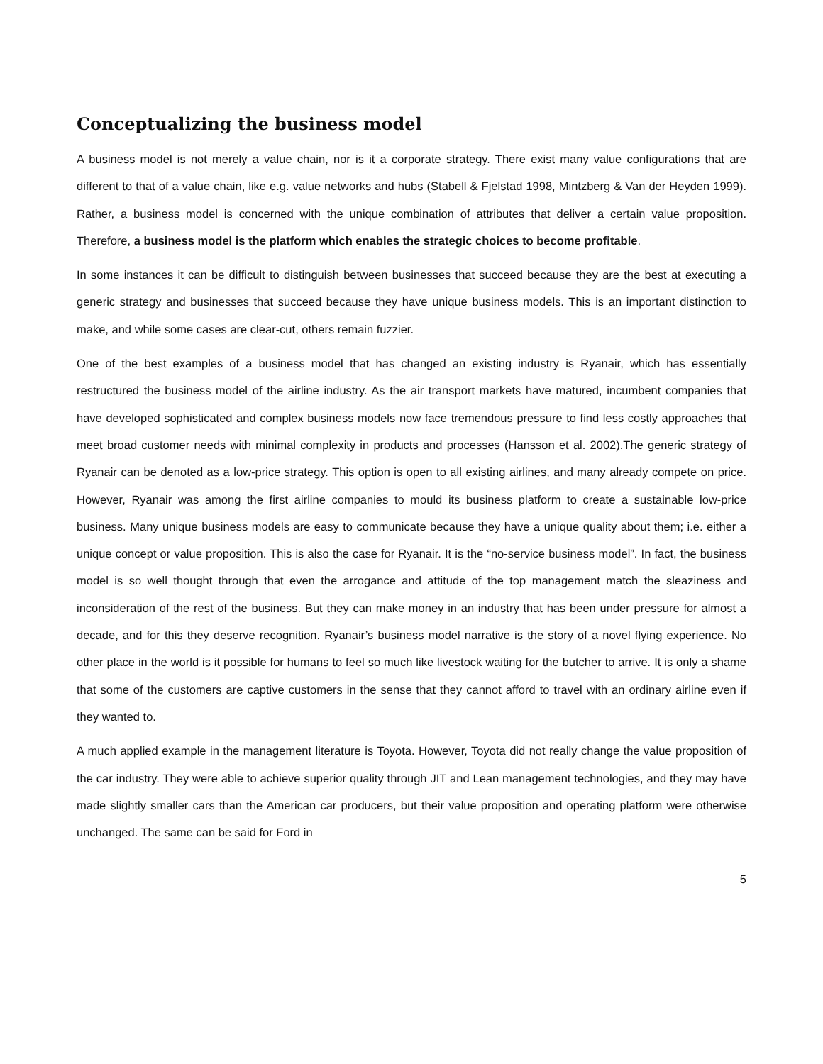Conceptualizing the business model
A business model is not merely a value chain, nor is it a corporate strategy. There exist many value configurations that are different to that of a value chain, like e.g. value networks and hubs (Stabell & Fjelstad 1998, Mintzberg & Van der Heyden 1999). Rather, a business model is concerned with the unique combination of attributes that deliver a certain value proposition. Therefore, a business model is the platform which enables the strategic choices to become profitable.
In some instances it can be difficult to distinguish between businesses that succeed because they are the best at executing a generic strategy and businesses that succeed because they have unique business models. This is an important distinction to make, and while some cases are clear-cut, others remain fuzzier.
One of the best examples of a business model that has changed an existing industry is Ryanair, which has essentially restructured the business model of the airline industry. As the air transport markets have matured, incumbent companies that have developed sophisticated and complex business models now face tremendous pressure to find less costly approaches that meet broad customer needs with minimal complexity in products and processes (Hansson et al. 2002).The generic strategy of Ryanair can be denoted as a low-price strategy. This option is open to all existing airlines, and many already compete on price. However, Ryanair was among the first airline companies to mould its business platform to create a sustainable low-price business. Many unique business models are easy to communicate because they have a unique quality about them; i.e. either a unique concept or value proposition. This is also the case for Ryanair. It is the “no-service business model”. In fact, the business model is so well thought through that even the arrogance and attitude of the top management match the sleaziness and inconsideration of the rest of the business. But they can make money in an industry that has been under pressure for almost a decade, and for this they deserve recognition. Ryanair’s business model narrative is the story of a novel flying experience. No other place in the world is it possible for humans to feel so much like livestock waiting for the butcher to arrive. It is only a shame that some of the customers are captive customers in the sense that they cannot afford to travel with an ordinary airline even if they wanted to.
A much applied example in the management literature is Toyota. However, Toyota did not really change the value proposition of the car industry. They were able to achieve superior quality through JIT and Lean management technologies, and they may have made slightly smaller cars than the American car producers, but their value proposition and operating platform were otherwise unchanged. The same can be said for Ford in
5